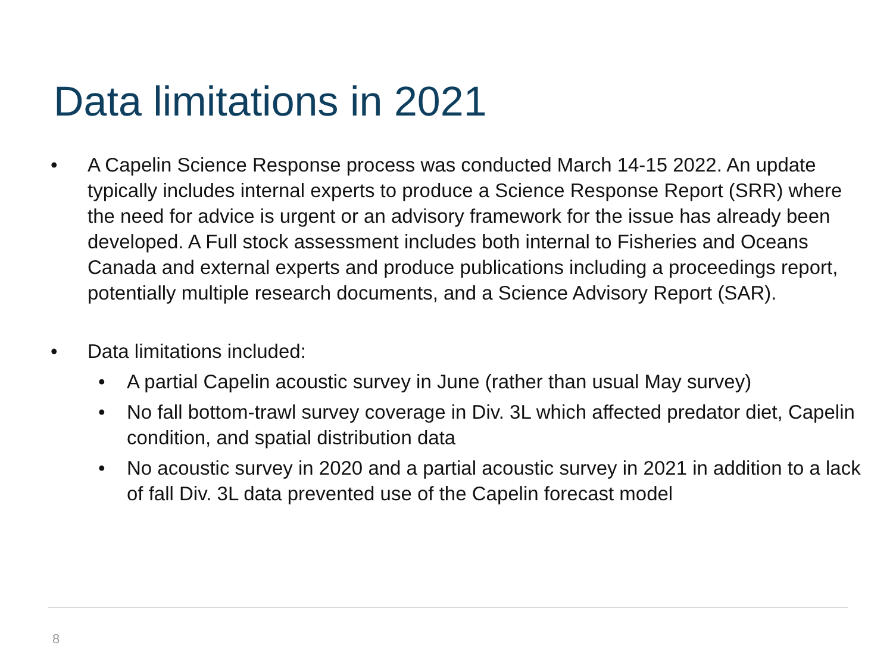Data limitations in 2021
• A Capelin Science Response process was conducted March 14-15 2022. An update typically includes internal experts to produce a Science Response Report (SRR) where the need for advice is urgent or an advisory framework for the issue has already been developed. A Full stock assessment includes both internal to Fisheries and Oceans Canada and external experts and produce publications including a proceedings report, potentially multiple research documents, and a Science Advisory Report (SAR).
• Data limitations included:
• A partial Capelin acoustic survey in June (rather than usual May survey)
• No fall bottom-trawl survey coverage in Div. 3L which affected predator diet, Capelin condition, and spatial distribution data
• No acoustic survey in 2020 and a partial acoustic survey in 2021 in addition to a lack of fall Div. 3L data prevented use of the Capelin forecast model
8